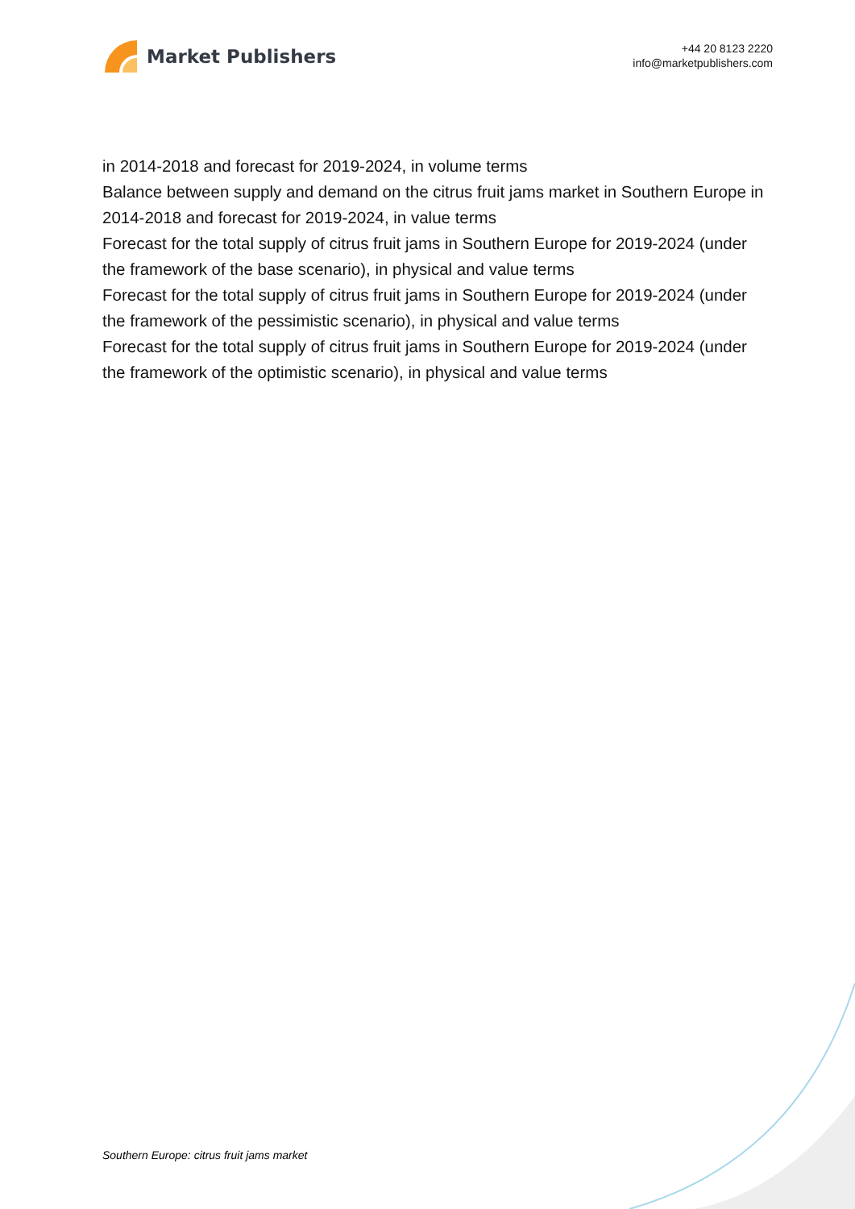Market Publishers
+44 20 8123 2220
info@marketpublishers.com
in 2014-2018 and forecast for 2019-2024, in volume terms
Balance between supply and demand on the citrus fruit jams market in Southern Europe in 2014-2018 and forecast for 2019-2024, in value terms
Forecast for the total supply of citrus fruit jams in Southern Europe for 2019-2024 (under the framework of the base scenario), in physical and value terms
Forecast for the total supply of citrus fruit jams in Southern Europe for 2019-2024 (under the framework of the pessimistic scenario), in physical and value terms
Forecast for the total supply of citrus fruit jams in Southern Europe for 2019-2024 (under the framework of the optimistic scenario), in physical and value terms
Southern Europe: citrus fruit jams market